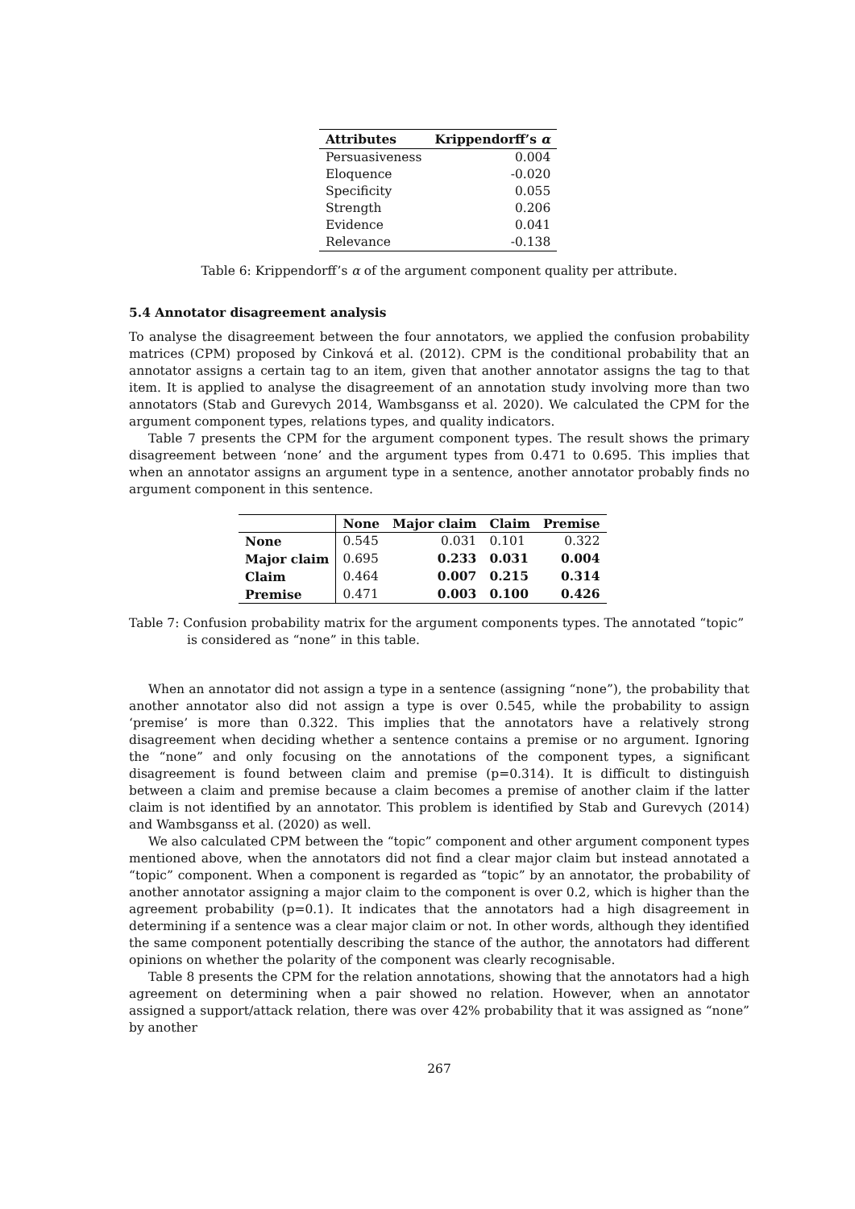| Attributes | Krippendorff’s α |
| --- | --- |
| Persuasiveness | 0.004 |
| Eloquence | -0.020 |
| Specificity | 0.055 |
| Strength | 0.206 |
| Evidence | 0.041 |
| Relevance | -0.138 |
Table 6: Krippendorff’s α of the argument component quality per attribute.
5.4 Annotator disagreement analysis
To analyse the disagreement between the four annotators, we applied the confusion probability matrices (CPM) proposed by Cinková et al. (2012). CPM is the conditional probability that an annotator assigns a certain tag to an item, given that another annotator assigns the tag to that item. It is applied to analyse the disagreement of an annotation study involving more than two annotators (Stab and Gurevych 2014, Wambsganss et al. 2020). We calculated the CPM for the argument component types, relations types, and quality indicators.
Table 7 presents the CPM for the argument component types. The result shows the primary disagreement between ‘none’ and the argument types from 0.471 to 0.695. This implies that when an annotator assigns an argument type in a sentence, another annotator probably finds no argument component in this sentence.
| | None | Major claim | Claim | Premise |
| --- | --- | --- | --- | --- |
| None | 0.545 | 0.031 | 0.101 | 0.322 |
| Major claim | 0.695 | 0.233 | 0.031 | 0.004 |
| Claim | 0.464 | 0.007 | 0.215 | 0.314 |
| Premise | 0.471 | 0.003 | 0.100 | 0.426 |
Table 7: Confusion probability matrix for the argument components types. The annotated “topic” is considered as “none” in this table.
When an annotator did not assign a type in a sentence (assigning “none”), the probability that another annotator also did not assign a type is over 0.545, while the probability to assign ‘premise’ is more than 0.322. This implies that the annotators have a relatively strong disagreement when deciding whether a sentence contains a premise or no argument. Ignoring the “none” and only focusing on the annotations of the component types, a significant disagreement is found between claim and premise (p=0.314). It is difficult to distinguish between a claim and premise because a claim becomes a premise of another claim if the latter claim is not identified by an annotator. This problem is identified by Stab and Gurevych (2014) and Wambsganss et al. (2020) as well.
We also calculated CPM between the “topic” component and other argument component types mentioned above, when the annotators did not find a clear major claim but instead annotated a “topic” component. When a component is regarded as “topic” by an annotator, the probability of another annotator assigning a major claim to the component is over 0.2, which is higher than the agreement probability (p=0.1). It indicates that the annotators had a high disagreement in determining if a sentence was a clear major claim or not. In other words, although they identified the same component potentially describing the stance of the author, the annotators had different opinions on whether the polarity of the component was clearly recognisable.
Table 8 presents the CPM for the relation annotations, showing that the annotators had a high agreement on determining when a pair showed no relation. However, when an annotator assigned a support/attack relation, there was over 42% probability that it was assigned as “none” by another
267